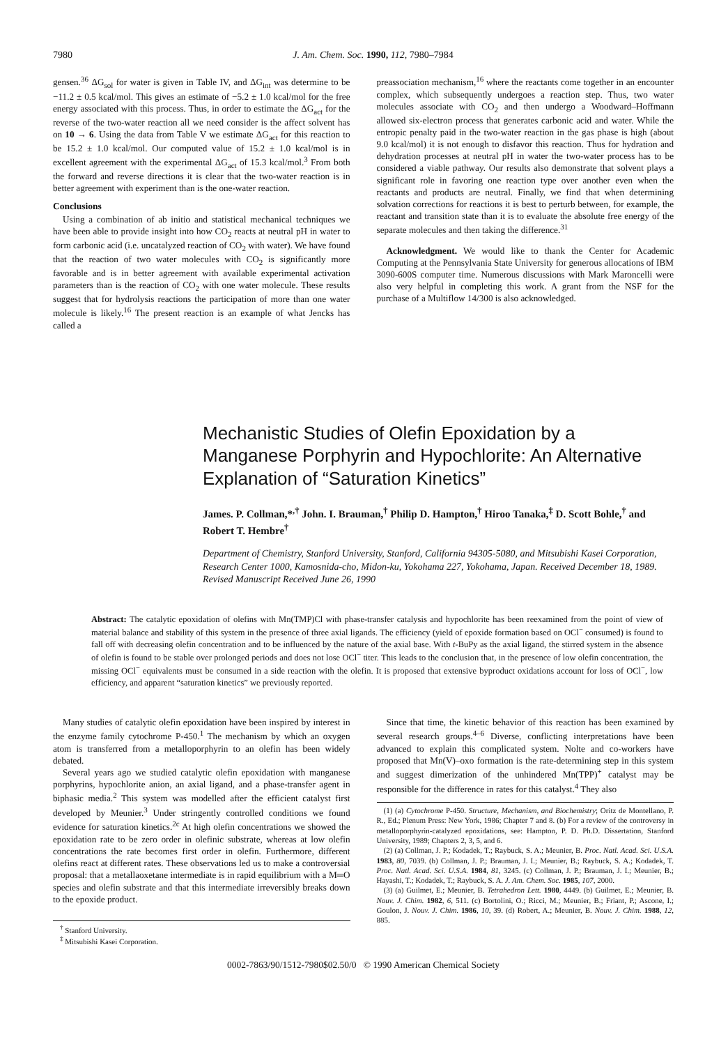7980 J. Am. Chem. Soc. 1990, 112, 7980–7984
gensen.<sup>36</sup> ΔG<sub>sol</sub> for water is given in Table IV, and ΔG<sub>int</sub> was determine to be −11.2 ± 0.5 kcal/mol. This gives an estimate of −5.2 ± 1.0 kcal/mol for the free energy associated with this process. Thus, in order to estimate the ΔG<sub>act</sub> for the reverse of the two-water reaction all we need consider is the affect solvent has on 10 → 6. Using the data from Table V we estimate ΔG<sub>act</sub> for this reaction to be 15.2 ± 1.0 kcal/mol. Our computed value of 15.2 ± 1.0 kcal/mol is in excellent agreement with the experimental ΔG<sub>act</sub> of 15.3 kcal/mol.<sup>3</sup> From both the forward and reverse directions it is clear that the two-water reaction is in better agreement with experiment than is the one-water reaction.
Conclusions
Using a combination of ab initio and statistical mechanical techniques we have been able to provide insight into how CO<sub>2</sub> reacts at neutral pH in water to form carbonic acid (i.e. uncatalyzed reaction of CO<sub>2</sub> with water). We have found that the reaction of two water molecules with CO<sub>2</sub> is significantly more favorable and is in better agreement with available experimental activation parameters than is the reaction of CO<sub>2</sub> with one water molecule. These results suggest that for hydrolysis reactions the participation of more than one water molecule is likely.<sup>16</sup> The present reaction is an example of what Jencks has called a
preassociation mechanism,<sup>16</sup> where the reactants come together in an encounter complex, which subsequently undergoes a reaction step. Thus, two water molecules associate with CO<sub>2</sub> and then undergo a Woodward–Hoffmann allowed six-electron process that generates carbonic acid and water. While the entropic penalty paid in the two-water reaction in the gas phase is high (about 9.0 kcal/mol) it is not enough to disfavor this reaction. Thus for hydration and dehydration processes at neutral pH in water the two-water process has to be considered a viable pathway. Our results also demonstrate that solvent plays a significant role in favoring one reaction type over another even when the reactants and products are neutral. Finally, we find that when determining solvation corrections for reactions it is best to perturb between, for example, the reactant and transition state than it is to evaluate the absolute free energy of the separate molecules and then taking the difference.<sup>31</sup>
Acknowledgment. We would like to thank the Center for Academic Computing at the Pennsylvania State University for generous allocations of IBM 3090-600S computer time. Numerous discussions with Mark Maroncelli were also very helpful in completing this work. A grant from the NSF for the purchase of a Multiflow 14/300 is also acknowledged.
Mechanistic Studies of Olefin Epoxidation by a Manganese Porphyrin and Hypochlorite: An Alternative Explanation of “Saturation Kinetics”
James. P. Collman,*<sup>,†</sup> John. I. Brauman,<sup>†</sup> Philip D. Hampton,<sup>†</sup> Hiroo Tanaka,<sup>‡</sup> D. Scott Bohle,<sup>†</sup> and Robert T. Hembre<sup>†</sup>
Department of Chemistry, Stanford University, Stanford, California 94305-5080, and Mitsubishi Kasei Corporation, Research Center 1000, Kamosnida-cho, Midon-ku, Yokohama 227, Yokohama, Japan. Received December 18, 1989. Revised Manuscript Received June 26, 1990
Abstract: The catalytic epoxidation of olefins with Mn(TMP)Cl with phase-transfer catalysis and hypochlorite has been reexamined from the point of view of material balance and stability of this system in the presence of three axial ligands. The efficiency (yield of epoxide formation based on OCl<sup>−</sup> consumed) is found to fall off with decreasing olefin concentration and to be influenced by the nature of the axial base. With t-BuPy as the axial ligand, the stirred system in the absence of olefin is found to be stable over prolonged periods and does not lose OCl<sup>−</sup> titer. This leads to the conclusion that, in the presence of low olefin concentration, the missing OCl<sup>−</sup> equivalents must be consumed in a side reaction with the olefin. It is proposed that extensive byproduct oxidations account for loss of OCl<sup>−</sup>, low efficiency, and apparent “saturation kinetics” we previously reported.
Many studies of catalytic olefin epoxidation have been inspired by interest in the enzyme family cytochrome P-450.<sup>1</sup> The mechanism by which an oxygen atom is transferred from a metalloporphyrin to an olefin has been widely debated.
Several years ago we studied catalytic olefin epoxidation with manganese porphyrins, hypochlorite anion, an axial ligand, and a phase-transfer agent in biphasic media.<sup>2</sup> This system was modelled after the efficient catalyst first developed by Meunier.<sup>3</sup> Under stringently controlled conditions we found evidence for saturation kinetics.<sup>2c</sup> At high olefin concentrations we showed the epoxidation rate to be zero order in olefinic substrate, whereas at low olefin concentrations the rate becomes first order in olefin. Furthermore, different olefins react at different rates. These observations led us to make a controversial proposal: that a metallaoxetane intermediate is in rapid equilibrium with a M═O species and olefin substrate and that this intermediate irreversibly breaks down to the epoxide product.
<sup>†</sup> Stanford University.
<sup>‡</sup> Mitsubishi Kasei Corporation.
Since that time, the kinetic behavior of this reaction has been examined by several research groups.<sup>4–6</sup> Diverse, conflicting interpretations have been advanced to explain this complicated system. Nolte and co-workers have proposed that Mn(V)–oxo formation is the rate-determining step in this system and suggest dimerization of the unhindered Mn(TPP)<sup>+</sup> catalyst may be responsible for the difference in rates for this catalyst.<sup>4</sup> They also
(1) (a) Cytochrome P-450. Structure, Mechanism, and Biochemistry; Oritz de Montellano, P. R., Ed.; Plenum Press: New York, 1986; Chapter 7 and 8. (b) For a review of the controversy in metalloporphyrin-catalyzed epoxidations, see: Hampton, P. D. Ph.D. Dissertation, Stanford University, 1989; Chapters 2, 3, 5, and 6.
(2) (a) Collman, J. P.; Kodadek, T.; Raybuck, S. A.; Meunier, B. Proc. Natl. Acad. Sci. U.S.A. 1983, 80, 7039. (b) Collman, J. P.; Brauman, J. I.; Meunier, B.; Raybuck, S. A.; Kodadek, T. Proc. Natl. Acad. Sci. U.S.A. 1984, 81, 3245. (c) Collman, J. P.; Brauman, J. I.; Meunier, B.; Hayashi, T.; Kodadek, T.; Raybuck, S. A. J. Am. Chem. Soc. 1985, 107, 2000.
(3) (a) Guilmet, E.; Meunier, B. Tetrahedron Lett. 1980, 4449. (b) Guilmet, E.; Meunier, B. Nouv. J. Chim. 1982, 6, 511. (c) Bortolini, O.; Ricci, M.; Meunier, B.; Friant, P.; Ascone, I.; Goulon, J. Nouv. J. Chim. 1986, 10, 39. (d) Robert, A.; Meunier, B. Nouv. J. Chim. 1988, 12, 885.
0002-7863/90/1512-7980$02.50/0 © 1990 American Chemical Society